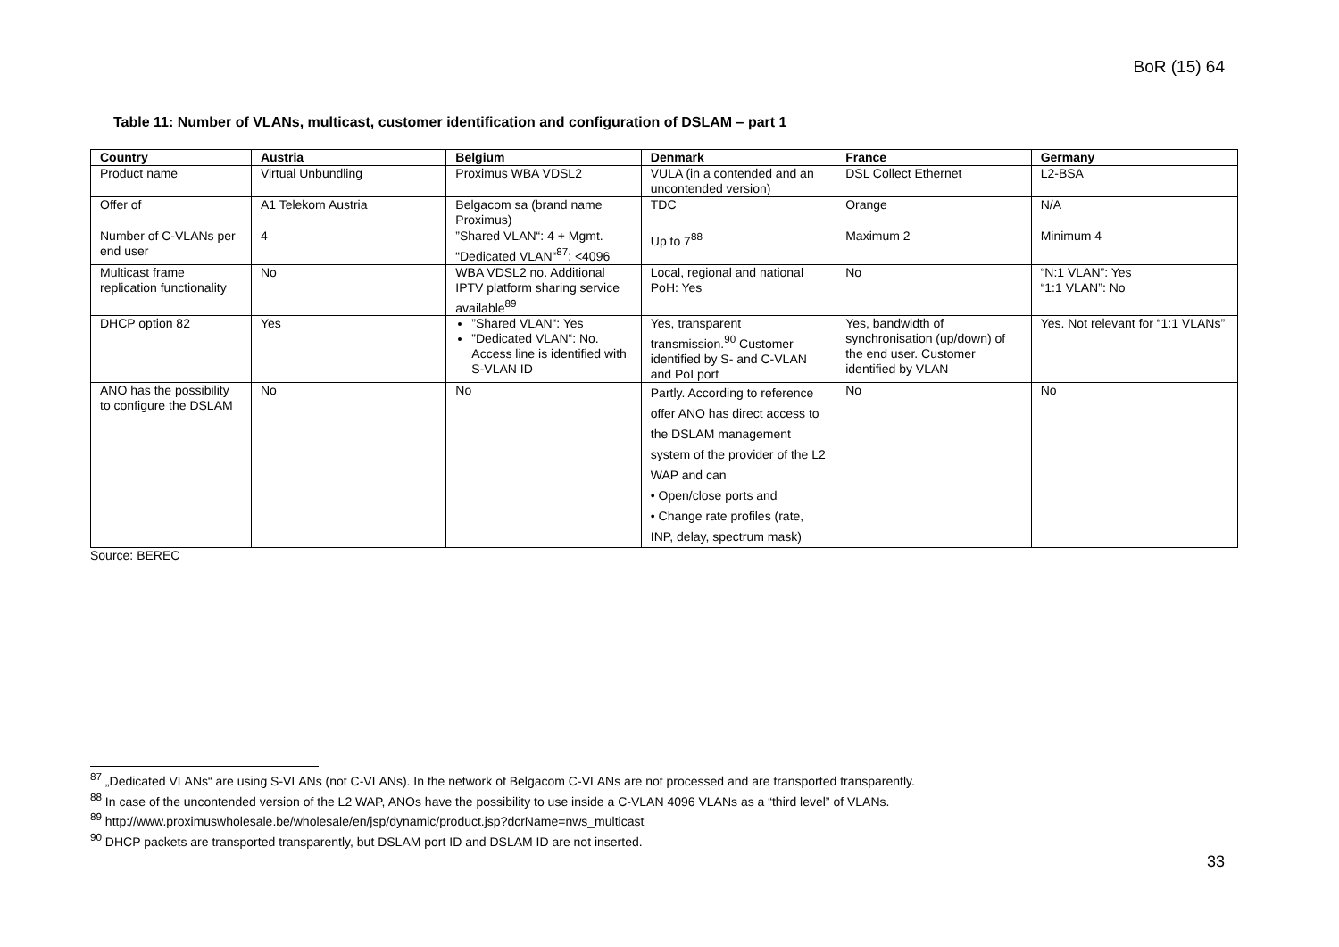BoR (15) 64
Table 11: Number of VLANs, multicast, customer identification and configuration of DSLAM – part 1
| Country | Austria | Belgium | Denmark | France | Germany |
| --- | --- | --- | --- | --- | --- |
| Product name | Virtual Unbundling | Proximus WBA VDSL2 | VULA (in a contended and an uncontended version) | DSL Collect Ethernet | L2-BSA |
| Offer of | A1 Telekom Austria | Belgacom sa (brand name Proximus) | TDC | Orange | N/A |
| Number of C-VLANs per end user | 4 | ”Shared VLAN“: 4 + Mgmt. “Dedicated VLAN“<sup>87</sup>: <4096 | Up to 7<sup>88</sup> | Maximum 2 | Minimum 4 |
| Multicast frame replication functionality | No | WBA VDSL2 no. Additional IPTV platform sharing service available<sup>89</sup> | Local, regional and national PoH: Yes | No | “N:1 VLAN”: Yes “1:1 VLAN”: No |
| DHCP option 82 | Yes | ”Shared VLAN“: Yes ”Dedicated VLAN“: No. Access line is identified with S-VLAN ID | Yes, transparent transmission.<sup>90</sup> Customer identified by S- and C-VLAN and PoI port | Yes, bandwidth of synchronisation (up/down) of the end user. Customer identified by VLAN | Yes. Not relevant for “1:1 VLANs” |
| ANO has the possibility to configure the DSLAM | No | No | Partly. According to reference offer ANO has direct access to the DSLAM management system of the provider of the L2 WAP and can • Open/close ports and • Change rate profiles (rate, INP, delay, spectrum mask) | No | No |
Source: BEREC
<sup>87</sup> „Dedicated VLANs“ are using S-VLANs (not C-VLANs). In the network of Belgacom C-VLANs are not processed and are transported transparently.
<sup>88</sup> In case of the uncontended version of the L2 WAP, ANOs have the possibility to use inside a C-VLAN 4096 VLANs as a “third level” of VLANs.
<sup>89</sup> http://www.proximuswholesale.be/wholesale/en/jsp/dynamic/product.jsp?dcrName=nws_multicast
<sup>90</sup> DHCP packets are transported transparently, but DSLAM port ID and DSLAM ID are not inserted.
33